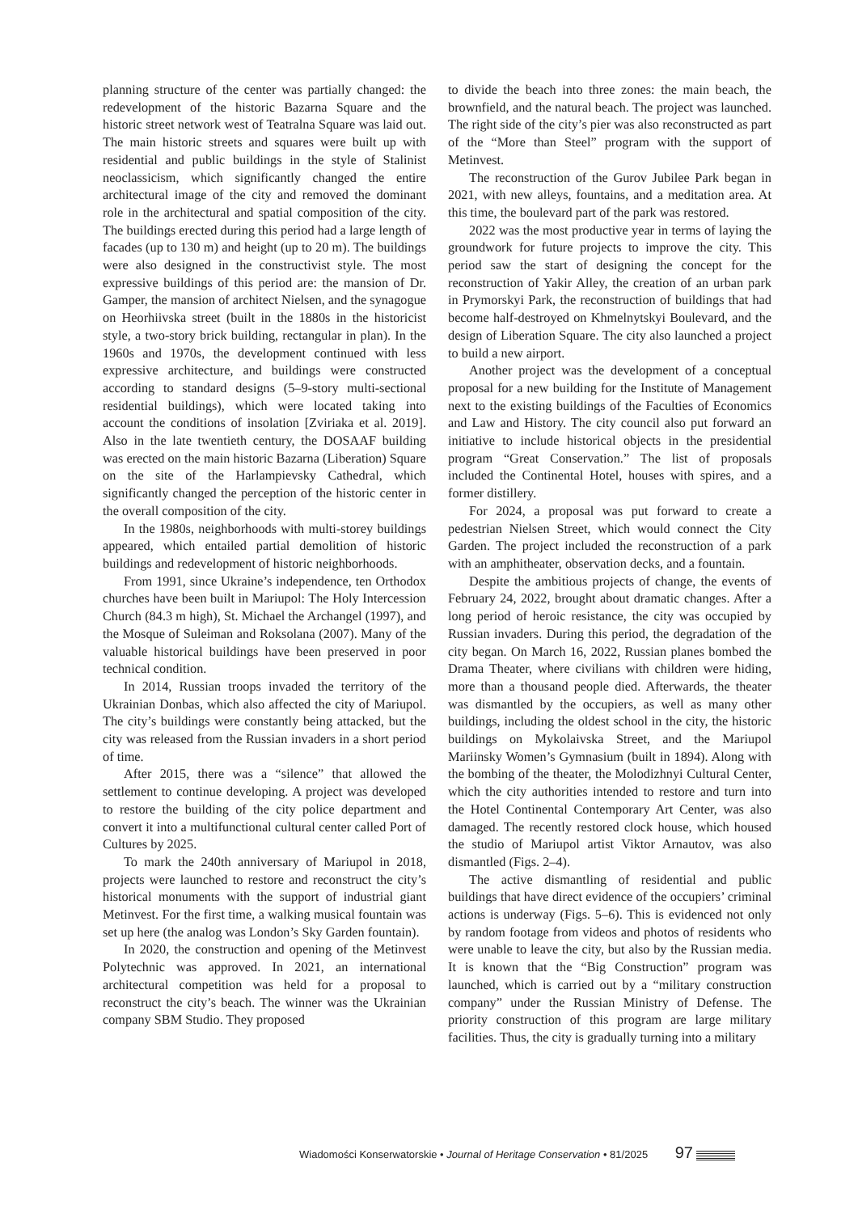planning structure of the center was partially changed: the redevelopment of the historic Bazarna Square and the historic street network west of Teatralna Square was laid out. The main historic streets and squares were built up with residential and public buildings in the style of Stalinist neoclassicism, which significantly changed the entire architectural image of the city and removed the dominant role in the architectural and spatial composition of the city. The buildings erected during this period had a large length of facades (up to 130 m) and height (up to 20 m). The buildings were also designed in the constructivist style. The most expressive buildings of this period are: the mansion of Dr. Gamper, the mansion of architect Nielsen, and the synagogue on Heorhiivska street (built in the 1880s in the historicist style, a two-story brick building, rectangular in plan). In the 1960s and 1970s, the development continued with less expressive architecture, and buildings were constructed according to standard designs (5–9-story multi-sectional residential buildings), which were located taking into account the conditions of insolation [Zviriaka et al. 2019]. Also in the late twentieth century, the DOSAAF building was erected on the main historic Bazarna (Liberation) Square on the site of the Harlampievsky Cathedral, which significantly changed the perception of the historic center in the overall composition of the city.
In the 1980s, neighborhoods with multi-storey buildings appeared, which entailed partial demolition of historic buildings and redevelopment of historic neighborhoods.
From 1991, since Ukraine’s independence, ten Orthodox churches have been built in Mariupol: The Holy Intercession Church (84.3 m high), St. Michael the Archangel (1997), and the Mosque of Suleiman and Roksolana (2007). Many of the valuable historical buildings have been preserved in poor technical condition.
In 2014, Russian troops invaded the territory of the Ukrainian Donbas, which also affected the city of Mariupol. The city’s buildings were constantly being attacked, but the city was released from the Russian invaders in a short period of time.
After 2015, there was a “silence” that allowed the settlement to continue developing. A project was developed to restore the building of the city police department and convert it into a multifunctional cultural center called Port of Cultures by 2025.
To mark the 240th anniversary of Mariupol in 2018, projects were launched to restore and reconstruct the city’s historical monuments with the support of industrial giant Metinvest. For the first time, a walking musical fountain was set up here (the analog was London’s Sky Garden fountain).
In 2020, the construction and opening of the Metinvest Polytechnic was approved. In 2021, an international architectural competition was held for a proposal to reconstruct the city’s beach. The winner was the Ukrainian company SBM Studio. They proposed
to divide the beach into three zones: the main beach, the brownfield, and the natural beach. The project was launched. The right side of the city’s pier was also reconstructed as part of the “More than Steel” program with the support of Metinvest.
The reconstruction of the Gurov Jubilee Park began in 2021, with new alleys, fountains, and a meditation area. At this time, the boulevard part of the park was restored.
2022 was the most productive year in terms of laying the groundwork for future projects to improve the city. This period saw the start of designing the concept for the reconstruction of Yakir Alley, the creation of an urban park in Prymorskyi Park, the reconstruction of buildings that had become half-destroyed on Khmelnytskyi Boulevard, and the design of Liberation Square. The city also launched a project to build a new airport.
Another project was the development of a conceptual proposal for a new building for the Institute of Management next to the existing buildings of the Faculties of Economics and Law and History. The city council also put forward an initiative to include historical objects in the presidential program “Great Conservation.” The list of proposals included the Continental Hotel, houses with spires, and a former distillery.
For 2024, a proposal was put forward to create a pedestrian Nielsen Street, which would connect the City Garden. The project included the reconstruction of a park with an amphitheater, observation decks, and a fountain.
Despite the ambitious projects of change, the events of February 24, 2022, brought about dramatic changes. After a long period of heroic resistance, the city was occupied by Russian invaders. During this period, the degradation of the city began. On March 16, 2022, Russian planes bombed the Drama Theater, where civilians with children were hiding, more than a thousand people died. Afterwards, the theater was dismantled by the occupiers, as well as many other buildings, including the oldest school in the city, the historic buildings on Mykolaivska Street, and the Mariupol Mariinsky Women’s Gymnasium (built in 1894). Along with the bombing of the theater, the Molodizhnyi Cultural Center, which the city authorities intended to restore and turn into the Hotel Continental Contemporary Art Center, was also damaged. The recently restored clock house, which housed the studio of Mariupol artist Viktor Arnautov, was also dismantled (Figs. 2–4).
The active dismantling of residential and public buildings that have direct evidence of the occupiers’ criminal actions is underway (Figs. 5–6). This is evidenced not only by random footage from videos and photos of residents who were unable to leave the city, but also by the Russian media. It is known that the “Big Construction” program was launched, which is carried out by a “military construction company” under the Russian Ministry of Defense. The priority construction of this program are large military facilities. Thus, the city is gradually turning into a military
Wiadomości Konserwatorskie • Journal of Heritage Conservation • 81/2025 97